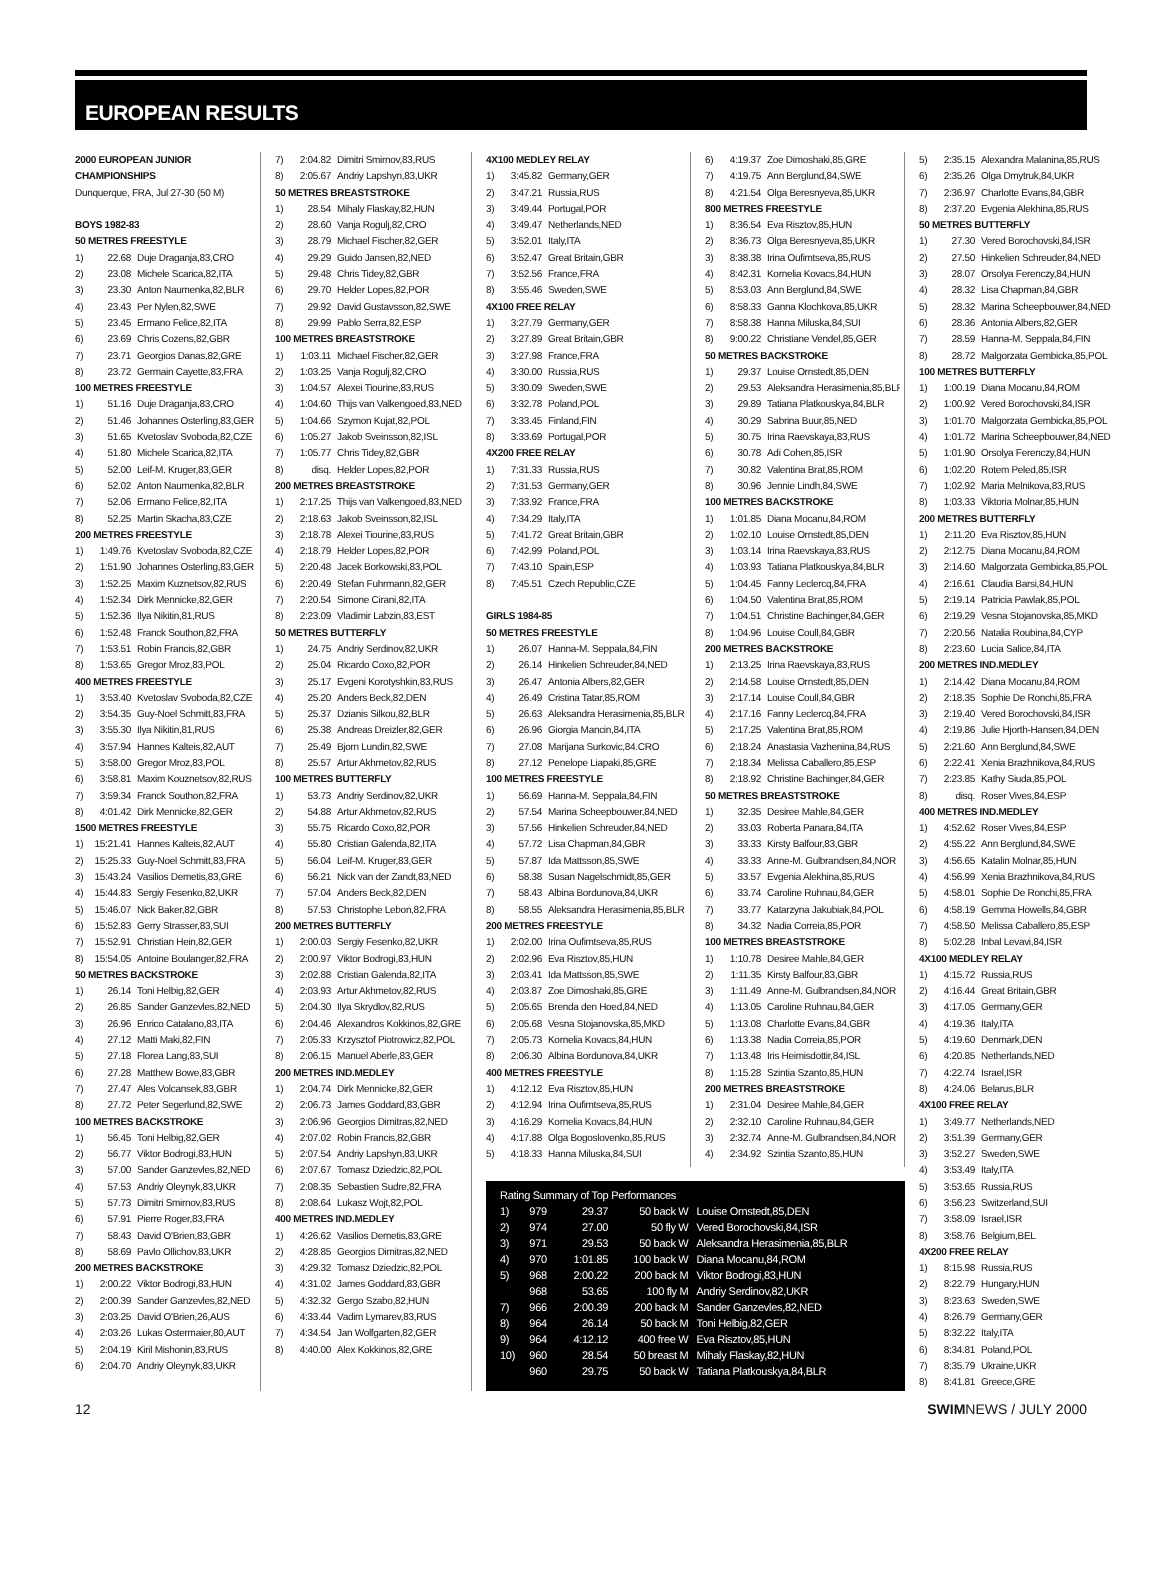EUROPEAN RESULTS
2000 EUROPEAN JUNIOR
CHAMPIONSHIPS
Dunquerque, FRA, Jul 27-30 (50 M)
BOYS 1982-83
50 METRES FREESTYLE
1) 22.68 Duje Draganja,83,CRO
2) 23.08 Michele Scarica,82,ITA
3) 23.30 Anton Naumenka,82,BLR
4) 23.43 Per Nylen,82,SWE
5) 23.45 Ermano Felice,82,ITA
6) 23.69 Chris Cozens,82,GBR
7) 23.71 Georgios Danas,82,GRE
8) 23.72 Germain Cayette,83,FRA
100 METRES FREESTYLE
1) 51.16 Duje Draganja,83,CRO
2) 51.46 Johannes Osterling,83,GER
3) 51.65 Kvetoslav Svoboda,82,CZE
4) 51.80 Michele Scarica,82,ITA
5) 52.00 Leif-M. Kruger,83,GER
6) 52.02 Anton Naumenka,82,BLR
7) 52.06 Ermano Felice,82,ITA
8) 52.25 Martin Skacha,83,CZE
200 METRES FREESTYLE
1) 1:49.76 Kvetoslav Svoboda,82,CZE
2) 1:51.90 Johannes Osterling,83,GER
3) 1:52.25 Maxim Kuznetsov,82,RUS
4) 1:52.34 Dirk Mennicke,82,GER
5) 1:52.36 Ilya Nikitin,81,RUS
6) 1:52.48 Franck Southon,82,FRA
7) 1:53.51 Robin Francis,82,GBR
8) 1:53.65 Gregor Mroz,83,POL
400 METRES FREESTYLE
1) 3:53.40 Kvetoslav Svoboda,82,CZE
2) 3:54.35 Guy-Noel Schmitt,83,FRA
3) 3:55.30 Ilya Nikitin,81,RUS
4) 3:57.94 Hannes Kalteis,82,AUT
5) 3:58.00 Gregor Mroz,83,POL
6) 3:58.81 Maxim Kouznetsov,82,RUS
7) 3:59.34 Franck Southon,82,FRA
8) 4:01.42 Dirk Mennicke,82,GER
1500 METRES FREESTYLE
1) 15:21.41 Hannes Kalteis,82,AUT
2) 15:25.33 Guy-Noel Schmitt,83,FRA
3) 15:43.24 Vasilios Demetis,83,GRE
4) 15:44.83 Sergiy Fesenko,82,UKR
5) 15:46.07 Nick Baker,82,GBR
6) 15:52.83 Gerry Strasser,83,SUI
7) 15:52.91 Christian Hein,82,GER
8) 15:54.05 Antoine Boulanger,82,FRA
50 METRES BACKSTROKE
1) 26.14 Toni Helbig,82,GER
2) 26.85 Sander Ganzevles,82,NED
3) 26.96 Enrico Catalano,83,ITA
4) 27.12 Matti Maki,82,FIN
5) 27.18 Florea Lang,83,SUI
6) 27.28 Matthew Bowe,83,GBR
7) 27.47 Ales Volcansek,83,GBR
8) 27.72 Peter Segerlund,82,SWE
100 METRES BACKSTROKE
1) 56.45 Toni Helbig,82,GER
2) 56.77 Viktor Bodrogi,83,HUN
3) 57.00 Sander Ganzevles,82,NED
4) 57.53 Andriy Oleynyk,83,UKR
5) 57.73 Dimitri Smirnov,83,RUS
6) 57.91 Pierre Roger,83,FRA
7) 58.43 David O'Brien,83,GBR
8) 58.69 Pavlo Ollichov,83,UKR
200 METRES BACKSTROKE
1) 2:00.22 Viktor Bodrogi,83,HUN
2) 2:00.39 Sander Ganzevles,82,NED
3) 2:03.25 David O'Brien,26,AUS
4) 2:03.26 Lukas Ostermaier,80,AUT
5) 2:04.19 Kiril Mishonin,83,RUS
6) 2:04.70 Andriy Oleynyk,83,UKR
7) 2:04.82 Dimitri Smirnov,83,RUS
8) 2:05.67 Andriy Lapshyn,83,UKR
50 METRES BREASTSTROKE
1) 28.54 Mihaly Flaskay,82,HUN
2) 28.60 Vanja Rogulj,82,CRO
3) 28.79 Michael Fischer,82,GER
4) 29.29 Guido Jansen,82,NED
5) 29.48 Chris Tidey,82,GBR
6) 29.70 Helder Lopes,82,POR
7) 29.92 David Gustavsson,82,SWE
8) 29.99 Pablo Serra,82,ESP
100 METRES BREASTSTROKE
1) 1:03.11 Michael Fischer,82,GER
2) 1:03.25 Vanja Rogulj,82,CRO
3) 1:04.57 Alexei Tiourine,83,RUS
4) 1:04.60 Thijs van Valkengoed,83,NED
5) 1:04.66 Szymon Kujat,82,POL
6) 1:05.27 Jakob Sveinsson,82,ISL
7) 1:05.77 Chris Tidey,82,GBR
8) disq. Helder Lopes,82,POR
200 METRES BREASTSTROKE
1) 2:17.25 Thijs van Valkengoed,83,NED
2) 2:18.63 Jakob Sveinsson,82,ISL
3) 2:18.78 Alexei Tiourine,83,RUS
4) 2:18.79 Helder Lopes,82,POR
5) 2:20.48 Jacek Borkowski,83,POL
6) 2:20.49 Stefan Fuhrmann,82,GER
7) 2:20.54 Simone Cirani,82,ITA
8) 2:23.09 Vladimir Labzin,83,EST
50 METRES BUTTERFLY
1) 24.75 Andriy Serdinov,82,UKR
2) 25.04 Ricardo Coxo,82,POR
3) 25.17 Evgeni Korotyshkin,83,RUS
4) 25.20 Anders Beck,82,DEN
5) 25.37 Dzianis Silkou,82,BLR
6) 25.38 Andreas Dreizler,82,GER
7) 25.49 Bjorn Lundin,82,SWE
8) 25.57 Artur Akhmetov,82,RUS
100 METRES BUTTERFLY
1) 53.73 Andriy Serdinov,82,UKR
2) 54.88 Artur Akhmetov,82,RUS
3) 55.75 Ricardo Coxo,82,POR
4) 55.80 Cristian Galenda,82,ITA
5) 56.04 Leif-M. Kruger,83,GER
6) 56.21 Nick van der Zandt,83,NED
7) 57.04 Anders Beck,82,DEN
8) 57.53 Christophe Lebon,82,FRA
200 METRES BUTTERFLY
1) 2:00.03 Sergiy Fesenko,82,UKR
2) 2:00.97 Viktor Bodrogi,83,HUN
3) 2:02.88 Cristian Galenda,82,ITA
4) 2:03.93 Artur Akhmetov,82,RUS
5) 2:04.30 Ilya Skrydlov,82,RUS
6) 2:04.46 Alexandros Kokkinos,82,GRE
7) 2:05.33 Krzysztof Piotrowicz,82,POL
8) 2:06.15 Manuel Aberle,83,GER
200 METRES IND.MEDLEY
1) 2:04.74 Dirk Mennicke,82,GER
2) 2:06.73 James Goddard,83,GBR
3) 2:06.96 Georgios Dimitras,82,NED
4) 2:07.02 Robin Francis,82,GBR
5) 2:07.54 Andriy Lapshyn,83,UKR
6) 2:07.67 Tomasz Dziedzic,82,POL
7) 2:08.35 Sebastien Sudre,82,FRA
8) 2:08.64 Lukasz Wojt,82,POL
400 METRES IND.MEDLEY
1) 4:26.62 Vasilios Demetis,83,GRE
2) 4:28.85 Georgios Dimitras,82,NED
3) 4:29.32 Tomasz Dziedzic,82,POL
4) 4:31.02 James Goddard,83,GBR
5) 4:32.32 Gergo Szabo,82,HUN
6) 4:33.44 Vadim Lymarev,83,RUS
7) 4:34.54 Jan Wolfgarten,82,GER
8) 4:40.00 Alex Kokkinos,82,GRE
4X100 MEDLEY RELAY
1) 3:45.82 Germany,GER
2) 3:47.21 Russia,RUS
3) 3:49.44 Portugal,POR
4) 3:49.47 Netherlands,NED
5) 3:52.01 Italy,ITA
6) 3:52.47 Great Britain,GBR
7) 3:52.56 France,FRA
8) 3:55.46 Sweden,SWE
4X100 FREE RELAY
1) 3:27.79 Germany,GER
2) 3:27.89 Great Britain,GBR
3) 3:27.98 France,FRA
4) 3:30.00 Russia,RUS
5) 3:30.09 Sweden,SWE
6) 3:32.78 Poland,POL
7) 3:33.45 Finland,FIN
8) 3:33.69 Portugal,POR
4X200 FREE RELAY
1) 7:31.33 Russia,RUS
2) 7:31.53 Germany,GER
3) 7:33.92 France,FRA
4) 7:34.29 Italy,ITA
5) 7:41.72 Great Britain,GBR
6) 7:42.99 Poland,POL
7) 7:43.10 Spain,ESP
8) 7:45.51 Czech Republic,CZE
GIRLS 1984-85
50 METRES FREESTYLE
1) 26.07 Hanna-M. Seppala,84,FIN
2) 26.14 Hinkelien Schreuder,84,NED
3) 26.47 Antonia Albers,82,GER
4) 26.49 Cristina Tatar,85,ROM
5) 26.63 Aleksandra Herasimenia,85,BLR
6) 26.96 Giorgia Mancin,84,ITA
7) 27.08 Marijana Surkovic,84.CRO
8) 27.12 Penelope Liapaki,85,GRE
100 METRES FREESTYLE
1) 56.69 Hanna-M. Seppala,84,FIN
2) 57.54 Marina Scheepbouwer,84,NED
3) 57.56 Hinkelien Schreuder,84,NED
4) 57.72 Lisa Chapman,84,GBR
5) 57.87 Ida Mattsson,85,SWE
6) 58.38 Susan Nagelschmidt,85,GER
7) 58.43 Albina Bordunova,84,UKR
8) 58.55 Aleksandra Herasimenia,85,BLR
200 METRES FREESTYLE
1) 2:02.00 Irina Oufimtseva,85,RUS
2) 2:02.96 Eva Risztov,85,HUN
3) 2:03.41 Ida Mattsson,85,SWE
4) 2:03.87 Zoe Dimoshaki,85,GRE
5) 2:05.65 Brenda den Hoed,84,NED
6) 2:05.68 Vesna Stojanovska,85,MKD
7) 2:05.73 Kornelia Kovacs,84,HUN
8) 2:06.30 Albina Bordunova,84,UKR
400 METRES FREESTYLE
1) 4:12.12 Eva Risztov,85,HUN
2) 4:12.94 Irina Oufimtseva,85,RUS
3) 4:16.29 Kornelia Kovacs,84,HUN
4) 4:17.88 Olga Bogoslovenko,85,RUS
5) 4:18.33 Hanna Miluska,84,SUI
6) 4:19.37 Zoe Dimoshaki,85,GRE
7) 4:19.75 Ann Berglund,84,SWE
8) 4:21.54 Olga Beresnyeva,85,UKR
800 METRES FREESTYLE
1) 8:36.54 Eva Risztov,85,HUN
2) 8:36.73 Olga Beresnyeva,85,UKR
3) 8:38.38 Irina Oufimtseva,85,RUS
4) 8:42.31 Kornelia Kovacs,84,HUN
5) 8:53.03 Ann Berglund,84,SWE
6) 8:58.33 Ganna Klochkova,85,UKR
7) 8:58.38 Hanna Miluska,84,SUI
8) 9:00.22 Christiane Vendel,85,GER
50 METRES BACKSTROKE
1) 29.37 Louise Ornstedt,85,DEN
2) 29.53 Aleksandra Herasimenia,85,BLR
3) 29.89 Tatiana Platkouskya,84,BLR
4) 30.29 Sabrina Buur,85,NED
5) 30.75 Irina Raevskaya,83,RUS
6) 30.78 Adi Cohen,85,ISR
7) 30.82 Valentina Brat,85,ROM
8) 30.96 Jennie Lindh,84,SWE
100 METRES BACKSTROKE
1) 1:01.85 Diana Mocanu,84,ROM
2) 1:02.10 Louise Ornstedt,85,DEN
3) 1:03.14 Irina Raevskaya,83,RUS
4) 1:03.93 Tatiana Platkouskya,84,BLR
5) 1:04.45 Fanny Leclercq,84,FRA
6) 1:04.50 Valentina Brat,85,ROM
7) 1:04.51 Christine Bachinger,84,GER
8) 1:04.96 Louise Coull,84,GBR
200 METRES BACKSTROKE
1) 2:13.25 Irina Raevskaya,83,RUS
2) 2:14.58 Louise Ornstedt,85,DEN
3) 2:17.14 Louise Coull,84,GBR
4) 2:17.16 Fanny Leclercq,84,FRA
5) 2:17.25 Valentina Brat,85,ROM
6) 2:18.24 Anastasia Vazhenina,84,RUS
7) 2:18.34 Melissa Caballero,85,ESP
8) 2:18.92 Christine Bachinger,84,GER
50 METRES BREASTSTROKE
1) 32.35 Desiree Mahle,84,GER
2) 33.03 Roberta Panara,84,ITA
3) 33.33 Kirsty Balfour,83,GBR
4) 33.33 Anne-M. Gulbrandsen,84,NOR
5) 33.57 Evgenia Alekhina,85,RUS
6) 33.74 Caroline Ruhnau,84,GER
7) 33.77 Katarzyna Jakubiak,84,POL
8) 34.32 Nadia Correia,85,POR
100 METRES BREASTSTROKE
1) 1:10.78 Desiree Mahle,84,GER
2) 1:11.35 Kirsty Balfour,83,GBR
3) 1:11.49 Anne-M. Gulbrandsen,84,NOR
4) 1:13.05 Caroline Ruhnau,84,GER
5) 1:13.08 Charlotte Evans,84,GBR
6) 1:13.38 Nadia Correia,85,POR
7) 1:13.48 Iris Heimisdottir,84,ISL
8) 1:15.28 Szintia Szanto,85,HUN
200 METRES BREASTSTROKE
1) 2:31.04 Desiree Mahle,84,GER
2) 2:32.10 Caroline Ruhnau,84,GER
3) 2:32.74 Anne-M. Gulbrandsen,84,NOR
4) 2:34.92 Szintia Szanto,85,HUN
| Rating Summary of Top Performances | | | | |
| 1) | 979 | 29.37 | 50 back W | Louise Ornstedt,85,DEN |
| 2) | 974 | 27.00 | 50 fly W | Vered Borochovski,84,ISR |
| 3) | 971 | 29.53 | 50 back W | Aleksandra Herasimenia,85,BLR |
| 4) | 970 | 1:01.85 | 100 back W | Diana Mocanu,84,ROM |
| 5) | 968 | 2:00.22 | 200 back M | Viktor Bodrogi,83,HUN |
| | 968 | 53.65 | 100 fly M | Andriy Serdinov,82,UKR |
| 7) | 966 | 2:00.39 | 200 back M | Sander Ganzevles,82,NED |
| 8) | 964 | 26.14 | 50 back M | Toni Helbig,82,GER |
| 9) | 964 | 4:12.12 | 400 free W | Eva Risztov,85,HUN |
| 10) | 960 | 28.54 | 50 breast M | Mihaly Flaskay,82,HUN |
| | 960 | 29.75 | 50 back W | Tatiana Platkouskya,84,BLR |
5) 2:35.15 Alexandra Malanina,85,RUS
6) 2:35.26 Olga Dmytruk,84,UKR
7) 2:36.97 Charlotte Evans,84,GBR
8) 2:37.20 Evgenia Alekhina,85,RUS
50 METRES BUTTERFLY
1) 27.30 Vered Borochovski,84,ISR
2) 27.50 Hinkelien Schreuder,84,NED
3) 28.07 Orsolya Ferenczy,84,HUN
4) 28.32 Lisa Chapman,84,GBR
5) 28.32 Marina Scheepbouwer,84,NED
6) 28.36 Antonia Albers,82,GER
7) 28.59 Hanna-M. Seppala,84,FIN
8) 28.72 Malgorzata Gembicka,85,POL
100 METRES BUTTERFLY
1) 1:00.19 Diana Mocanu,84,ROM
2) 1:00.92 Vered Borochovski,84,ISR
3) 1:01.70 Malgorzata Gembicka,85,POL
4) 1:01.72 Marina Scheepbouwer,84,NED
5) 1:01.90 Orsolya Ferenczy,84,HUN
6) 1:02.20 Rotem Peled,85,ISR
7) 1:02.92 Maria Melnikova,83,RUS
8) 1:03.33 Viktoria Molnar,85,HUN
200 METRES BUTTERFLY
1) 2:11.20 Eva Risztov,85,HUN
2) 2:12.75 Diana Mocanu,84,ROM
3) 2:14.60 Malgorzata Gembicka,85,POL
4) 2:16.61 Claudia Barsi,84,HUN
5) 2:19.14 Patricia Pawlak,85,POL
6) 2:19.29 Vesna Stojanovska,85,MKD
7) 2:20.56 Natalia Roubina,84,CYP
8) 2:23.60 Lucia Salice,84,ITA
200 METRES IND.MEDLEY
1) 2:14.42 Diana Mocanu,84,ROM
2) 2:18.35 Sophie De Ronchi,85,FRA
3) 2:19.40 Vered Borochovski,84,ISR
4) 2:19.86 Julie Hjorth-Hansen,84,DEN
5) 2:21.60 Ann Berglund,84,SWE
6) 2:22.41 Xenia Brazhnikova,84,RUS
7) 2:23.85 Kathy Siuda,85,POL
8) disq. Roser Vives,84,ESP
400 METRES IND.MEDLEY
1) 4:52.62 Roser Vives,84,ESP
2) 4:55.22 Ann Berglund,84,SWE
3) 4:56.65 Katalin Molnar,85,HUN
4) 4:56.99 Xenia Brazhnikova,84,RUS
5) 4:58.01 Sophie De Ronchi,85,FRA
6) 4:58.19 Gemma Howells,84,GBR
7) 4:58.50 Melissa Caballero,85,ESP
8) 5:02.28 Inbal Levavi,84,ISR
4X100 MEDLEY RELAY
1) 4:15.72 Russia,RUS
2) 4:16.44 Great Britain,GBR
3) 4:17.05 Germany,GER
4) 4:19.36 Italy,ITA
5) 4:19.60 Denmark,DEN
6) 4:20.85 Netherlands,NED
7) 4:22.74 Israel,ISR
8) 4:24.06 Belarus,BLR
4X100 FREE RELAY
1) 3:49.77 Netherlands,NED
2) 3:51.39 Germany,GER
3) 3:52.27 Sweden,SWE
4) 3:53.49 Italy,ITA
5) 3:53.65 Russia,RUS
6) 3:56.23 Switzerland,SUI
7) 3:58.09 Israel,ISR
8) 3:58.76 Belgium,BEL
4X200 FREE RELAY
1) 8:15.98 Russia,RUS
2) 8:22.79 Hungary,HUN
3) 8:23.63 Sweden,SWE
4) 8:26.79 Germany,GER
5) 8:32.22 Italy,ITA
6) 8:34.81 Poland,POL
7) 8:35.79 Ukraine,UKR
8) 8:41.81 Greece,GRE
12 SWIMNEWS / JULY 2000